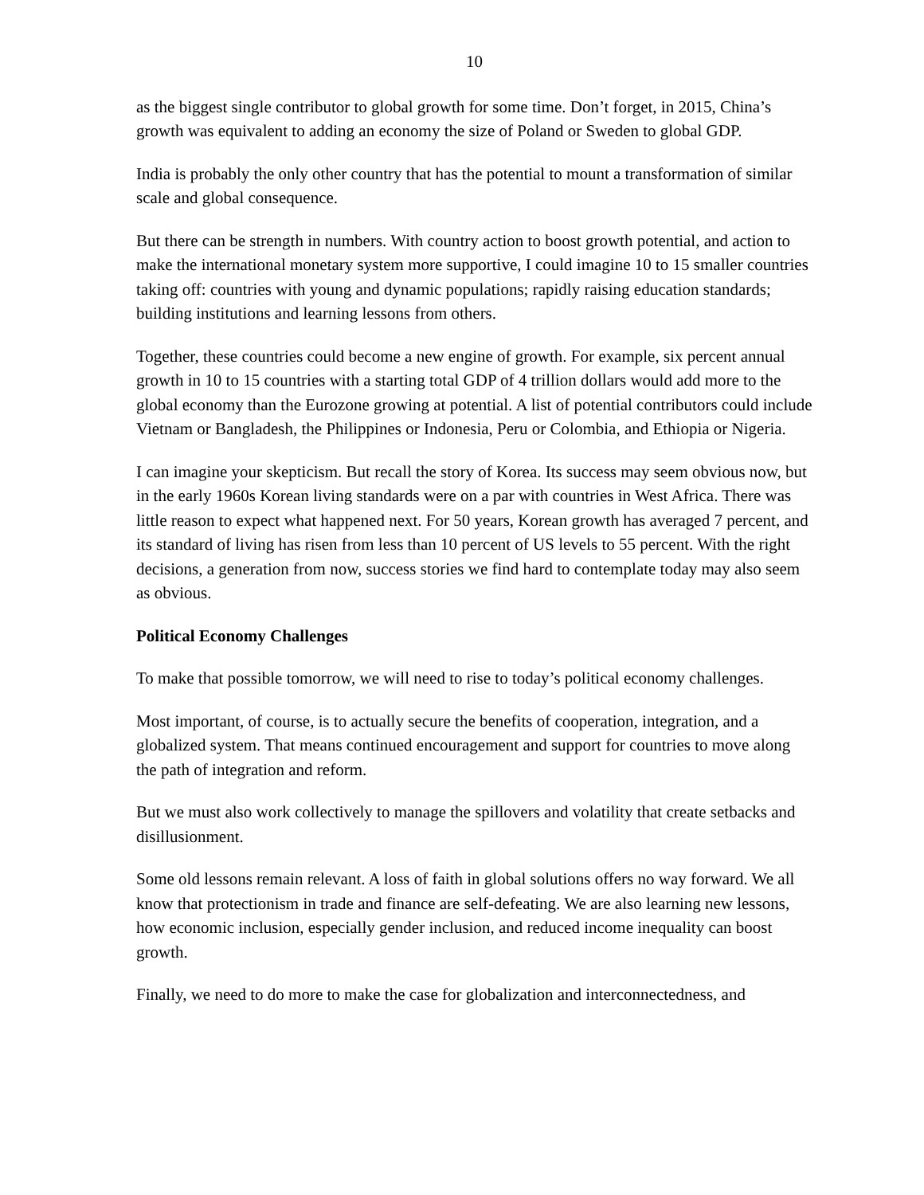10
as the biggest single contributor to global growth for some time. Don’t forget, in 2015, China’s growth was equivalent to adding an economy the size of Poland or Sweden to global GDP.
India is probably the only other country that has the potential to mount a transformation of similar scale and global consequence.
But there can be strength in numbers. With country action to boost growth potential, and action to make the international monetary system more supportive, I could imagine 10 to 15 smaller countries taking off: countries with young and dynamic populations; rapidly raising education standards; building institutions and learning lessons from others.
Together, these countries could become a new engine of growth. For example, six percent annual growth in 10 to 15 countries with a starting total GDP of 4 trillion dollars would add more to the global economy than the Eurozone growing at potential. A list of potential contributors could include Vietnam or Bangladesh, the Philippines or Indonesia, Peru or Colombia, and Ethiopia or Nigeria.
I can imagine your skepticism. But recall the story of Korea. Its success may seem obvious now, but in the early 1960s Korean living standards were on a par with countries in West Africa. There was little reason to expect what happened next. For 50 years, Korean growth has averaged 7 percent, and its standard of living has risen from less than 10 percent of US levels to 55 percent. With the right decisions, a generation from now, success stories we find hard to contemplate today may also seem as obvious.
Political Economy Challenges
To make that possible tomorrow, we will need to rise to today’s political economy challenges.
Most important, of course, is to actually secure the benefits of cooperation, integration, and a globalized system. That means continued encouragement and support for countries to move along the path of integration and reform.
But we must also work collectively to manage the spillovers and volatility that create setbacks and disillusionment.
Some old lessons remain relevant. A loss of faith in global solutions offers no way forward. We all know that protectionism in trade and finance are self-defeating. We are also learning new lessons, how economic inclusion, especially gender inclusion, and reduced income inequality can boost growth.
Finally, we need to do more to make the case for globalization and interconnectedness, and